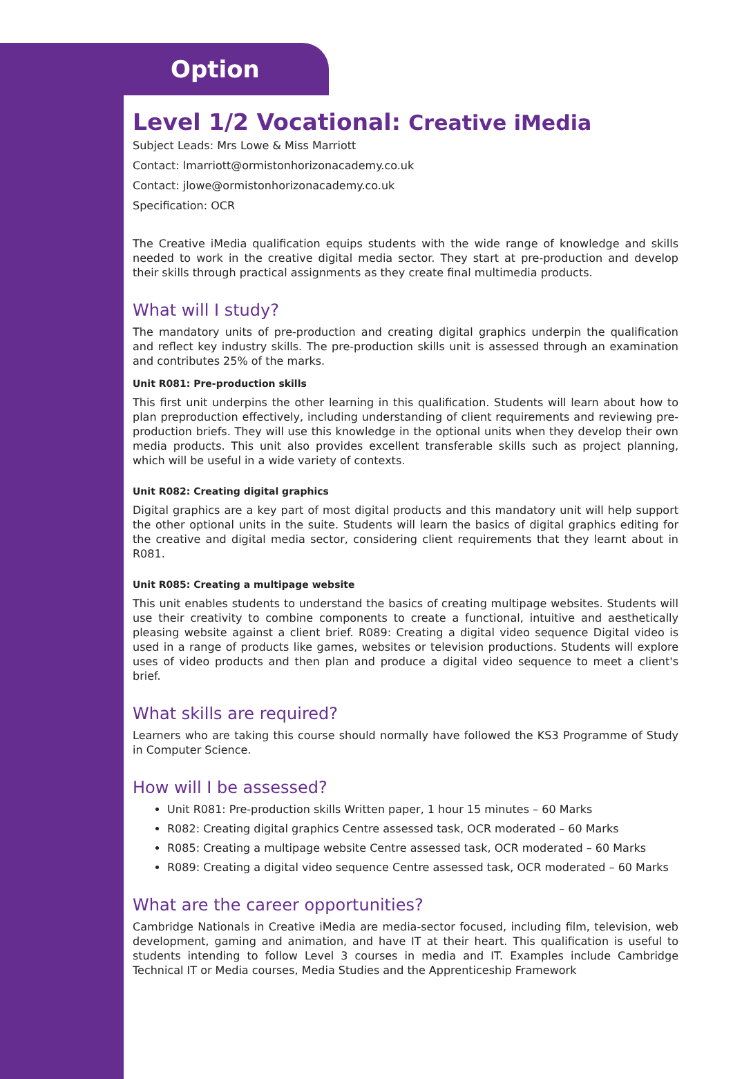Option
Level 1/2 Vocational: Creative iMedia
Subject Leads: Mrs Lowe & Miss Marriott
Contact: lmarriott@ormistonhorizonacademy.co.uk
Contact: jlowe@ormistonhorizonacademy.co.uk
Specification: OCR
The Creative iMedia qualification equips students with the wide range of knowledge and skills needed to work in the creative digital media sector. They start at pre-production and develop their skills through practical assignments as they create final multimedia products.
What will I study?
The mandatory units of pre-production and creating digital graphics underpin the qualification and reflect key industry skills. The pre-production skills unit is assessed through an examination and contributes 25% of the marks.
Unit R081: Pre-production skills
This first unit underpins the other learning in this qualification. Students will learn about how to plan preproduction effectively, including understanding of client requirements and reviewing pre-production briefs. They will use this knowledge in the optional units when they develop their own media products. This unit also provides excellent transferable skills such as project planning, which will be useful in a wide variety of contexts.
Unit R082: Creating digital graphics
Digital graphics are a key part of most digital products and this mandatory unit will help support the other optional units in the suite. Students will learn the basics of digital graphics editing for the creative and digital media sector, considering client requirements that they learnt about in R081.
Unit R085: Creating a multipage website
This unit enables students to understand the basics of creating multipage websites. Students will use their creativity to combine components to create a functional, intuitive and aesthetically pleasing website against a client brief. R089: Creating a digital video sequence Digital video is used in a range of products like games, websites or television productions. Students will explore uses of video products and then plan and produce a digital video sequence to meet a client's brief.
What skills are required?
Learners who are taking this course should normally have followed the KS3 Programme of Study in Computer Science.
How will I be assessed?
Unit R081: Pre-production skills Written paper, 1 hour 15 minutes – 60 Marks
R082: Creating digital graphics Centre assessed task, OCR moderated – 60 Marks
R085: Creating a multipage website Centre assessed task, OCR moderated – 60 Marks
R089: Creating a digital video sequence Centre assessed task, OCR moderated – 60 Marks
What are the career opportunities?
Cambridge Nationals in Creative iMedia are media-sector focused, including film, television, web development, gaming and animation, and have IT at their heart. This qualification is useful to students intending to follow Level 3 courses in media and IT. Examples include Cambridge Technical IT or Media courses, Media Studies and the Apprenticeship Framework